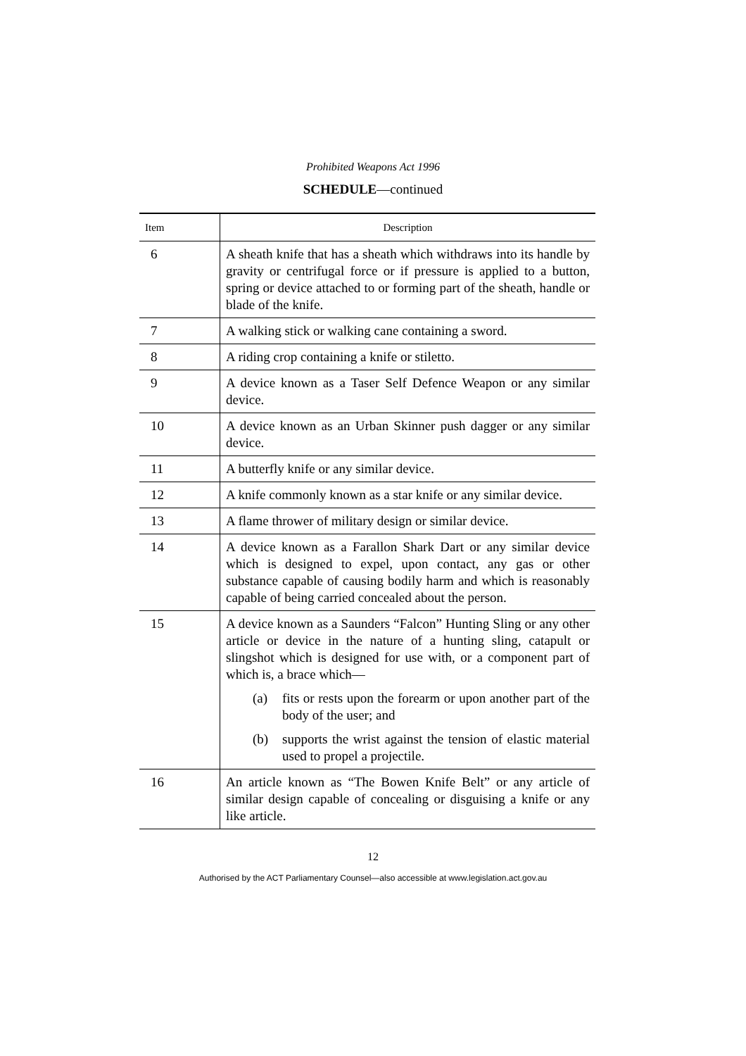Prohibited Weapons Act 1996
SCHEDULE—continued
| Item | Description |
| --- | --- |
| 6 | A sheath knife that has a sheath which withdraws into its handle by gravity or centrifugal force or if pressure is applied to a button, spring or device attached to or forming part of the sheath, handle or blade of the knife. |
| 7 | A walking stick or walking cane containing a sword. |
| 8 | A riding crop containing a knife or stiletto. |
| 9 | A device known as a Taser Self Defence Weapon or any similar device. |
| 10 | A device known as an Urban Skinner push dagger or any similar device. |
| 11 | A butterfly knife or any similar device. |
| 12 | A knife commonly known as a star knife or any similar device. |
| 13 | A flame thrower of military design or similar device. |
| 14 | A device known as a Farallon Shark Dart or any similar device which is designed to expel, upon contact, any gas or other substance capable of causing bodily harm and which is reasonably capable of being carried concealed about the person. |
| 15 | A device known as a Saunders “Falcon” Hunting Sling or any other article or device in the nature of a hunting sling, catapult or slingshot which is designed for use with, or a component part of which is, a brace which— (a) fits or rests upon the forearm or upon another part of the body of the user; and (b) supports the wrist against the tension of elastic material used to propel a projectile. |
| 16 | An article known as “The Bowen Knife Belt” or any article of similar design capable of concealing or disguising a knife or any like article. |
12
Authorised by the ACT Parliamentary Counsel—also accessible at www.legislation.act.gov.au